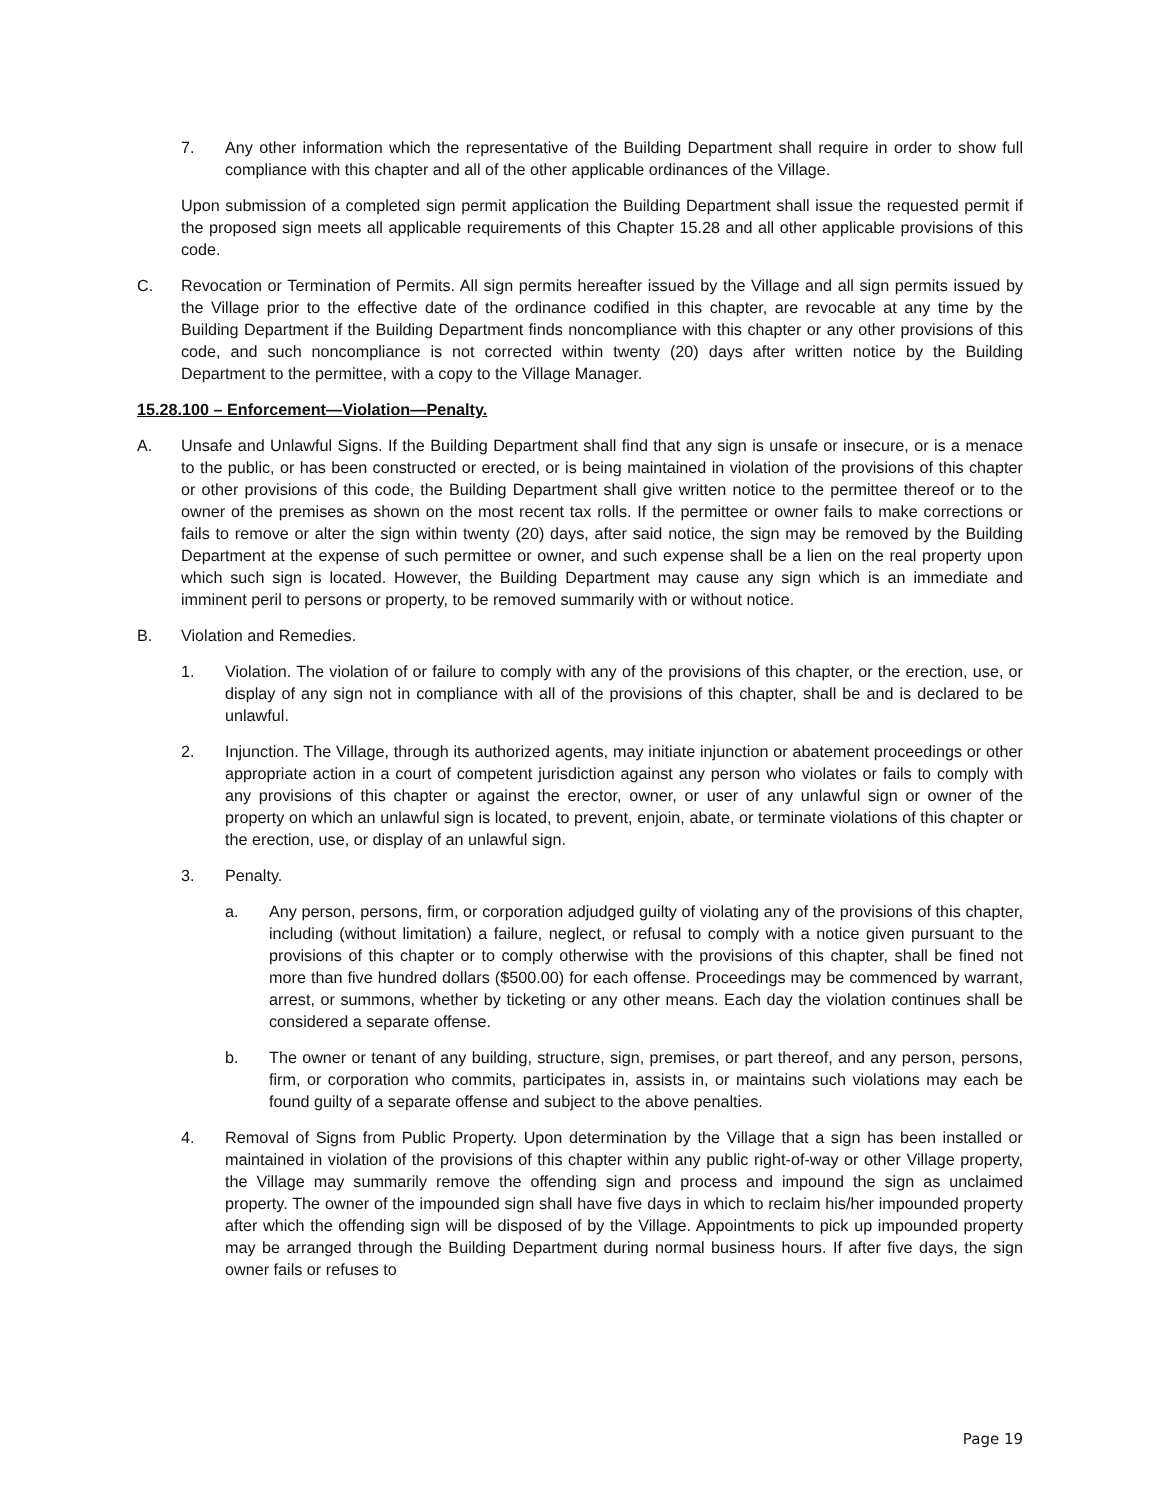7. Any other information which the representative of the Building Department shall require in order to show full compliance with this chapter and all of the other applicable ordinances of the Village.
Upon submission of a completed sign permit application the Building Department shall issue the requested permit if the proposed sign meets all applicable requirements of this Chapter 15.28 and all other applicable provisions of this code.
C. Revocation or Termination of Permits. All sign permits hereafter issued by the Village and all sign permits issued by the Village prior to the effective date of the ordinance codified in this chapter, are revocable at any time by the Building Department if the Building Department finds noncompliance with this chapter or any other provisions of this code, and such noncompliance is not corrected within twenty (20) days after written notice by the Building Department to the permittee, with a copy to the Village Manager.
15.28.100 – Enforcement—Violation—Penalty.
A. Unsafe and Unlawful Signs. If the Building Department shall find that any sign is unsafe or insecure, or is a menace to the public, or has been constructed or erected, or is being maintained in violation of the provisions of this chapter or other provisions of this code, the Building Department shall give written notice to the permittee thereof or to the owner of the premises as shown on the most recent tax rolls. If the permittee or owner fails to make corrections or fails to remove or alter the sign within twenty (20) days, after said notice, the sign may be removed by the Building Department at the expense of such permittee or owner, and such expense shall be a lien on the real property upon which such sign is located. However, the Building Department may cause any sign which is an immediate and imminent peril to persons or property, to be removed summarily with or without notice.
B. Violation and Remedies.
1. Violation. The violation of or failure to comply with any of the provisions of this chapter, or the erection, use, or display of any sign not in compliance with all of the provisions of this chapter, shall be and is declared to be unlawful.
2. Injunction. The Village, through its authorized agents, may initiate injunction or abatement proceedings or other appropriate action in a court of competent jurisdiction against any person who violates or fails to comply with any provisions of this chapter or against the erector, owner, or user of any unlawful sign or owner of the property on which an unlawful sign is located, to prevent, enjoin, abate, or terminate violations of this chapter or the erection, use, or display of an unlawful sign.
3. Penalty.
a. Any person, persons, firm, or corporation adjudged guilty of violating any of the provisions of this chapter, including (without limitation) a failure, neglect, or refusal to comply with a notice given pursuant to the provisions of this chapter or to comply otherwise with the provisions of this chapter, shall be fined not more than five hundred dollars ($500.00) for each offense. Proceedings may be commenced by warrant, arrest, or summons, whether by ticketing or any other means. Each day the violation continues shall be considered a separate offense.
b. The owner or tenant of any building, structure, sign, premises, or part thereof, and any person, persons, firm, or corporation who commits, participates in, assists in, or maintains such violations may each be found guilty of a separate offense and subject to the above penalties.
4. Removal of Signs from Public Property. Upon determination by the Village that a sign has been installed or maintained in violation of the provisions of this chapter within any public right-of-way or other Village property, the Village may summarily remove the offending sign and process and impound the sign as unclaimed property. The owner of the impounded sign shall have five days in which to reclaim his/her impounded property after which the offending sign will be disposed of by the Village. Appointments to pick up impounded property may be arranged through the Building Department during normal business hours. If after five days, the sign owner fails or refuses to
Page 19